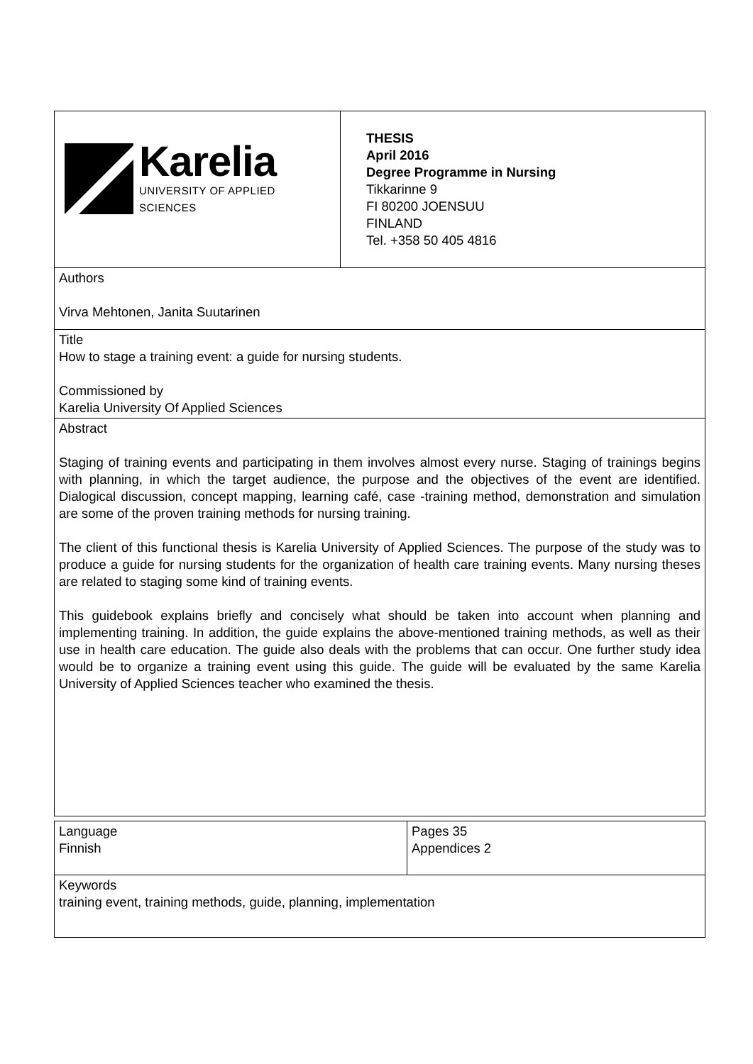| Karelia UNIVERSITY OF APPLIED SCIENCES | THESIS April 2016 Degree Programme in Nursing Tikkarinne 9 FI 80200 JOENSUU FINLAND Tel. +358 50 405 4816 |
| Authors Virva Mehtonen, Janita Suutarinen | |
| Title How to stage a training event: a guide for nursing students. Commissioned by Karelia University Of Applied Sciences | |
| Abstract Staging of training events and participating in them involves almost every nurse. Staging of trainings begins with planning, in which the target audience, the purpose and the objectives of the event are identified. Dialogical discussion, concept mapping, learning café, case -training method, demonstration and simulation are some of the proven training methods for nursing training. The client of this functional thesis is Karelia University of Applied Sciences. The purpose of the study was to produce a guide for nursing students for the organization of health care training events. Many nursing theses are related to staging some kind of training events. This guidebook explains briefly and concisely what should be taken into account when planning and implementing training. In addition, the guide explains the above-mentioned training methods, as well as their use in health care education. The guide also deals with the problems that can occur. One further study idea would be to organize a training event using this guide. The guide will be evaluated by the same Karelia University of Applied Sciences teacher who examined the thesis. | |
| Language Finnish | Pages 35 Appendices 2 |
| Keywords training event, training methods, guide, planning, implementation | |